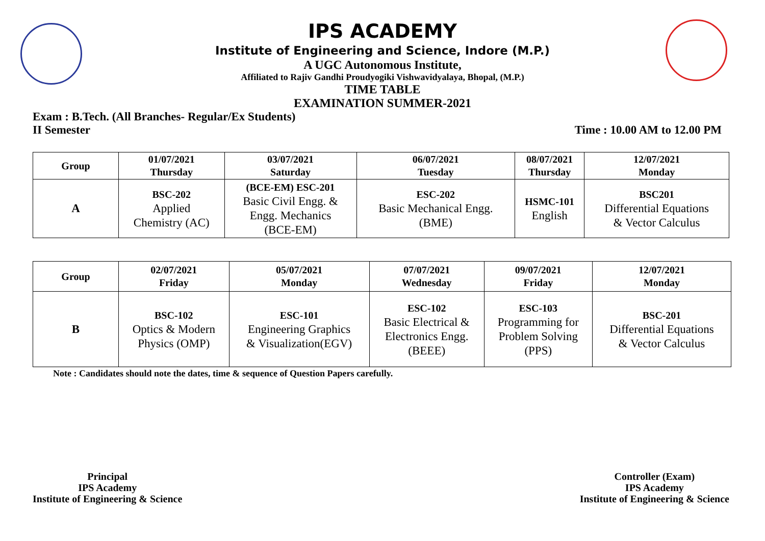IPS ACADEMY
Institute of Engineering and Science, Indore (M.P.)
A UGC Autonomous Institute,
Affiliated to Rajiv Gandhi Proudyogiki Vishwavidyalaya, Bhopal, (M.P.)
TIME TABLE
EXAMINATION SUMMER-2021
Exam : B.Tech. (All Branches- Regular/Ex Students)
II Semester Time : 10.00 AM to 12.00 PM
| Group | 01/07/2021 Thursday | 03/07/2021 Saturday | 06/07/2021 Tuesday | 08/07/2021 Thursday | 12/07/2021 Monday |
| --- | --- | --- | --- | --- | --- |
| A | BSC-202 Applied Chemistry (AC) | (BCE-EM) ESC-201 Basic Civil Engg. & Engg. Mechanics (BCE-EM) | ESC-202 Basic Mechanical Engg. (BME) | HSMC-101 English | BSC201 Differential Equations & Vector Calculus |
| Group | 02/07/2021 Friday | 05/07/2021 Monday | 07/07/2021 Wednesday | 09/07/2021 Friday | 12/07/2021 Monday |
| --- | --- | --- | --- | --- | --- |
| B | BSC-102 Optics & Modern Physics (OMP) | ESC-101 Engineering Graphics & Visualization(EGV) | ESC-102 Basic Electrical & Electronics Engg. (BEEE) | ESC-103 Programming for Problem Solving (PPS) | BSC-201 Differential Equations & Vector Calculus |
Note : Candidates should note the dates, time & sequence of Question Papers carefully.
Principal
IPS Academy
Institute of Engineering & Science
Controller (Exam)
IPS Academy
Institute of Engineering & Science